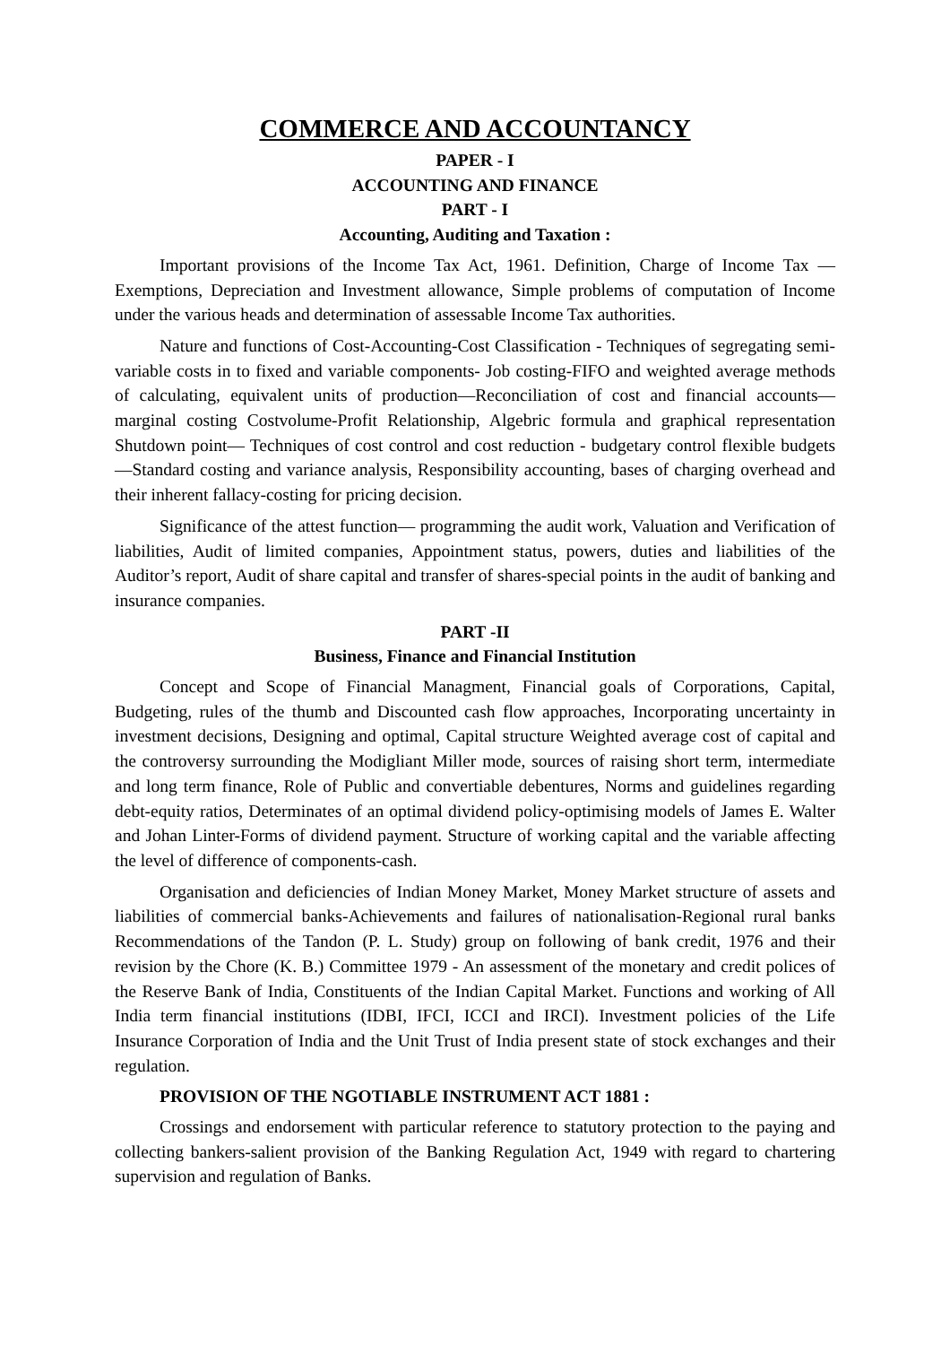COMMERCE AND ACCOUNTANCY
PAPER - I
ACCOUNTING AND FINANCE
PART - I
Accounting, Auditing and Taxation :
Important provisions of the Income Tax Act, 1961. Definition, Charge of Income Tax —Exemptions, Depreciation and Investment allowance, Simple problems of computation of Income under the various heads and determination of assessable Income Tax authorities.
Nature and functions of Cost-Accounting-Cost Classification - Techniques of segregating semi-variable costs in to fixed and variable components- Job costing-FIFO and weighted average methods of calculating, equivalent units of production—Reconciliation of cost and financial accounts— marginal costing Costvolume-Profit Relationship, Algebric formula and graphical representation Shutdown point— Techniques of cost control and cost reduction - budgetary control flexible budgets—Standard costing and variance analysis, Responsibility accounting, bases of charging overhead and their inherent fallacy-costing for pricing decision.
Significance of the attest function— programming the audit work, Valuation and Verification of liabilities, Audit of limited companies, Appointment status, powers, duties and liabilities of the Auditor’s report, Audit of share capital and transfer of shares-special points in the audit of banking and insurance companies.
PART -II
Business, Finance and Financial Institution
Concept and Scope of Financial Managment, Financial goals of Corporations, Capital, Budgeting, rules of the thumb and Discounted cash flow approaches, Incorporating uncertainty in investment decisions, Designing and optimal, Capital structure Weighted average cost of capital and the controversy surrounding the Modigliant Miller mode, sources of raising short term, intermediate and long term finance, Role of Public and convertiable debentures, Norms and guidelines regarding debt-equity ratios, Determinates of an optimal dividend policy-optimising models of James E. Walter and Johan Linter-Forms of dividend payment. Structure of working capital and the variable affecting the level of difference of components-cash.
Organisation and deficiencies of Indian Money Market, Money Market structure of assets and liabilities of commercial banks-Achievements and failures of nationalisation-Regional rural banks Recommendations of the Tandon (P. L. Study) group on following of bank credit, 1976 and their revision by the Chore (K. B.) Committee 1979 - An assessment of the monetary and credit polices of the Reserve Bank of India, Constituents of the Indian Capital Market. Functions and working of All India term financial institutions (IDBI, IFCI, ICCI and IRCI). Investment policies of the Life Insurance Corporation of India and the Unit Trust of India present state of stock exchanges and their regulation.
PROVISION OF THE NGOTIABLE INSTRUMENT ACT 1881 :
Crossings and endorsement with particular reference to statutory protection to the paying and collecting bankers-salient provision of the Banking Regulation Act, 1949 with regard to chartering supervision and regulation of Banks.